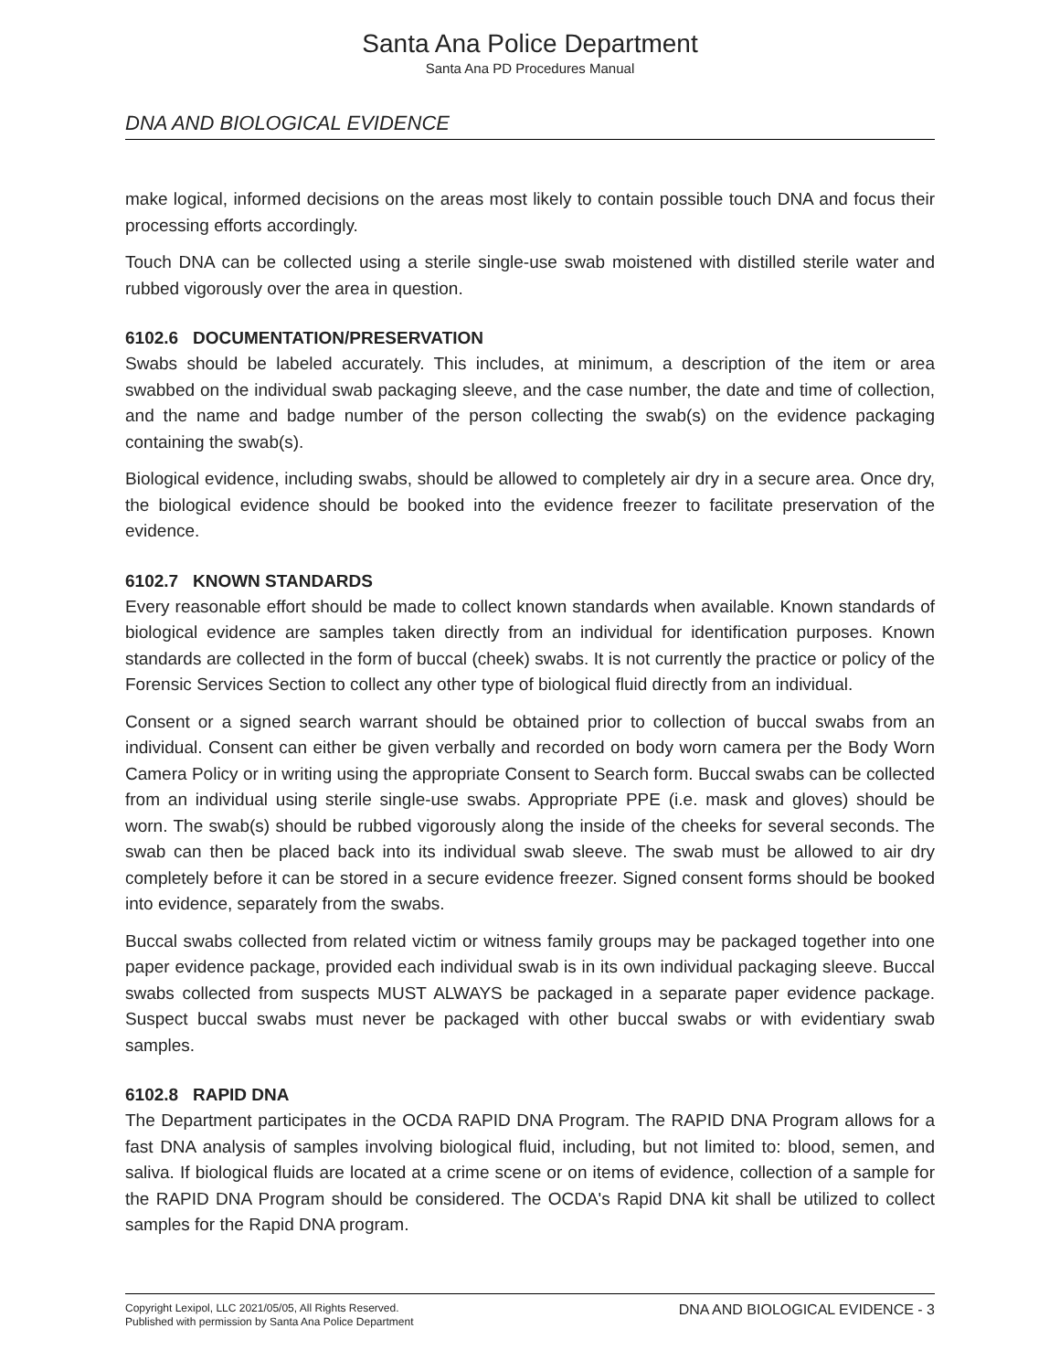Santa Ana Police Department
Santa Ana PD Procedures Manual
DNA AND BIOLOGICAL EVIDENCE
make logical, informed decisions on the areas most likely to contain possible touch DNA and focus their processing efforts accordingly.
Touch DNA can be collected using a sterile single-use swab moistened with distilled sterile water and rubbed vigorously over the area in question.
6102.6 DOCUMENTATION/PRESERVATION
Swabs should be labeled accurately. This includes, at minimum, a description of the item or area swabbed on the individual swab packaging sleeve, and the case number, the date and time of collection, and the name and badge number of the person collecting the swab(s) on the evidence packaging containing the swab(s).
Biological evidence, including swabs, should be allowed to completely air dry in a secure area. Once dry, the biological evidence should be booked into the evidence freezer to facilitate preservation of the evidence.
6102.7 KNOWN STANDARDS
Every reasonable effort should be made to collect known standards when available. Known standards of biological evidence are samples taken directly from an individual for identification purposes. Known standards are collected in the form of buccal (cheek) swabs. It is not currently the practice or policy of the Forensic Services Section to collect any other type of biological fluid directly from an individual.
Consent or a signed search warrant should be obtained prior to collection of buccal swabs from an individual. Consent can either be given verbally and recorded on body worn camera per the Body Worn Camera Policy or in writing using the appropriate Consent to Search form. Buccal swabs can be collected from an individual using sterile single-use swabs. Appropriate PPE (i.e. mask and gloves) should be worn. The swab(s) should be rubbed vigorously along the inside of the cheeks for several seconds. The swab can then be placed back into its individual swab sleeve. The swab must be allowed to air dry completely before it can be stored in a secure evidence freezer. Signed consent forms should be booked into evidence, separately from the swabs.
Buccal swabs collected from related victim or witness family groups may be packaged together into one paper evidence package, provided each individual swab is in its own individual packaging sleeve. Buccal swabs collected from suspects MUST ALWAYS be packaged in a separate paper evidence package. Suspect buccal swabs must never be packaged with other buccal swabs or with evidentiary swab samples.
6102.8 RAPID DNA
The Department participates in the OCDA RAPID DNA Program. The RAPID DNA Program allows for a fast DNA analysis of samples involving biological fluid, including, but not limited to: blood, semen, and saliva. If biological fluids are located at a crime scene or on items of evidence, collection of a sample for the RAPID DNA Program should be considered. The OCDA's Rapid DNA kit shall be utilized to collect samples for the Rapid DNA program.
Copyright Lexipol, LLC 2021/05/05, All Rights Reserved.
Published with permission by Santa Ana Police Department
DNA AND BIOLOGICAL EVIDENCE - 3